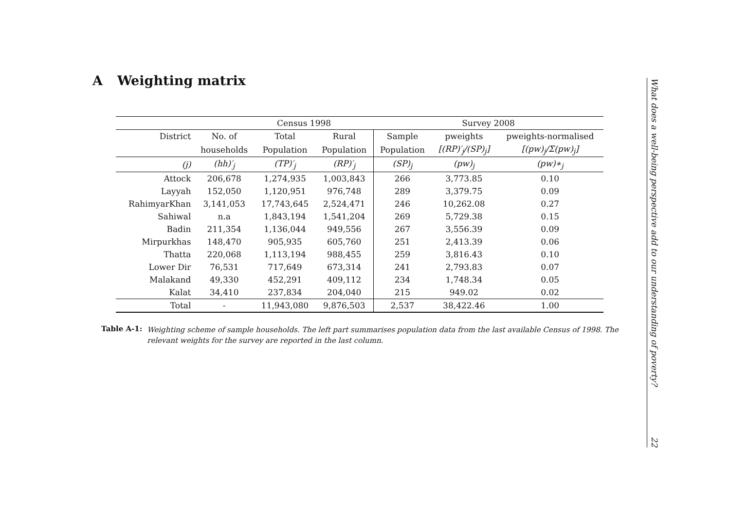A Weighting matrix
| Census 1998 | | | | Survey 2008 | | |
| --- | --- | --- | --- | --- | --- | --- |
| District | No. of | Total | Rural | Sample | pweights | pweights-normalised |
| | households | Population | Population | Population | [(RP)′<sub>j</sub>/(SP)<sub>j</sub>] | [(pw)<sub>j</sub>/Σ(pw)<sub>j</sub>] |
| (j) | (hh)′<sub>j</sub> | (TP)′<sub>j</sub> | (RP)′<sub>j</sub> | (SP)<sub>j</sub> | (pw)<sub>j</sub> | (pw)∗<sub>j</sub> |
| Attock | 206,678 | 1,274,935 | 1,003,843 | 266 | 3,773.85 | 0.10 |
| Layyah | 152,050 | 1,120,951 | 976,748 | 289 | 3,379.75 | 0.09 |
| RahimyarKhan | 3,141,053 | 17,743,645 | 2,524,471 | 246 | 10,262.08 | 0.27 |
| Sahiwal | n.a | 1,843,194 | 1,541,204 | 269 | 5,729.38 | 0.15 |
| Badin | 211,354 | 1,136,044 | 949,556 | 267 | 3,556.39 | 0.09 |
| Mirpurkhas | 148,470 | 905,935 | 605,760 | 251 | 2,413.39 | 0.06 |
| Thatta | 220,068 | 1,113,194 | 988,455 | 259 | 3,816.43 | 0.10 |
| Lower Dir | 76,531 | 717,649 | 673,314 | 241 | 2,793.83 | 0.07 |
| Malakand | 49,330 | 452,291 | 409,112 | 234 | 1,748.34 | 0.05 |
| Kalat | 34,410 | 237,834 | 204,040 | 215 | 949.02 | 0.02 |
| Total | - | 11,943,080 | 9,876,503 | 2,537 | 38,422.46 | 1.00 |
Table A-1: Weighting scheme of sample households. The left part summarises population data from the last available Census of 1998. The relevant weights for the survey are reported in the last column.
What does a well-being perspective add to our understanding of poverty?
22